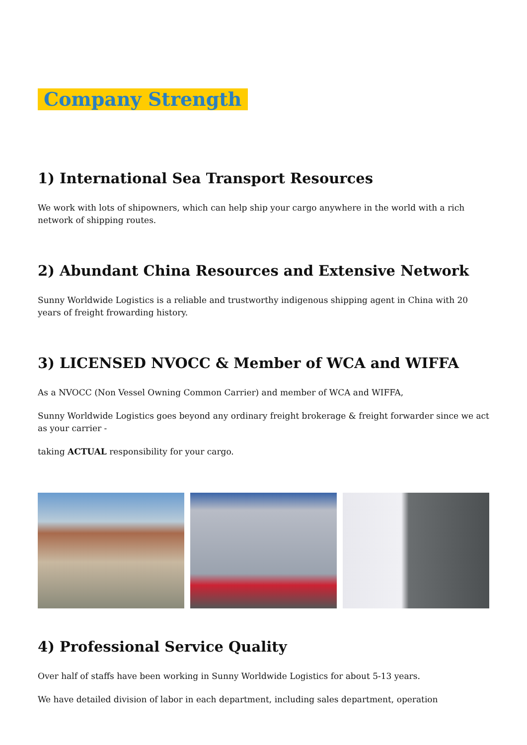Company Strength
1) International Sea Transport Resources
We work with lots of shipowners, which can help ship your cargo anywhere in the world with a rich network of shipping routes.
2) Abundant China Resources and Extensive Network
Sunny Worldwide Logistics is a reliable and trustworthy indigenous shipping agent in China with 20 years of freight frowarding history.
3) LICENSED NVOCC & Member of WCA and WIFFA
As a NVOCC (Non Vessel Owning Common Carrier) and member of WCA and WIFFA,
Sunny Worldwide Logistics goes beyond any ordinary freight brokerage & freight forwarder since we act as your carrier -
taking ACTUAL responsibility for your cargo.
4) Professional Service Quality
Over half of staffs have been working in Sunny Worldwide Logistics for about 5-13 years.
We have detailed division of labor in each department, including sales department, operation